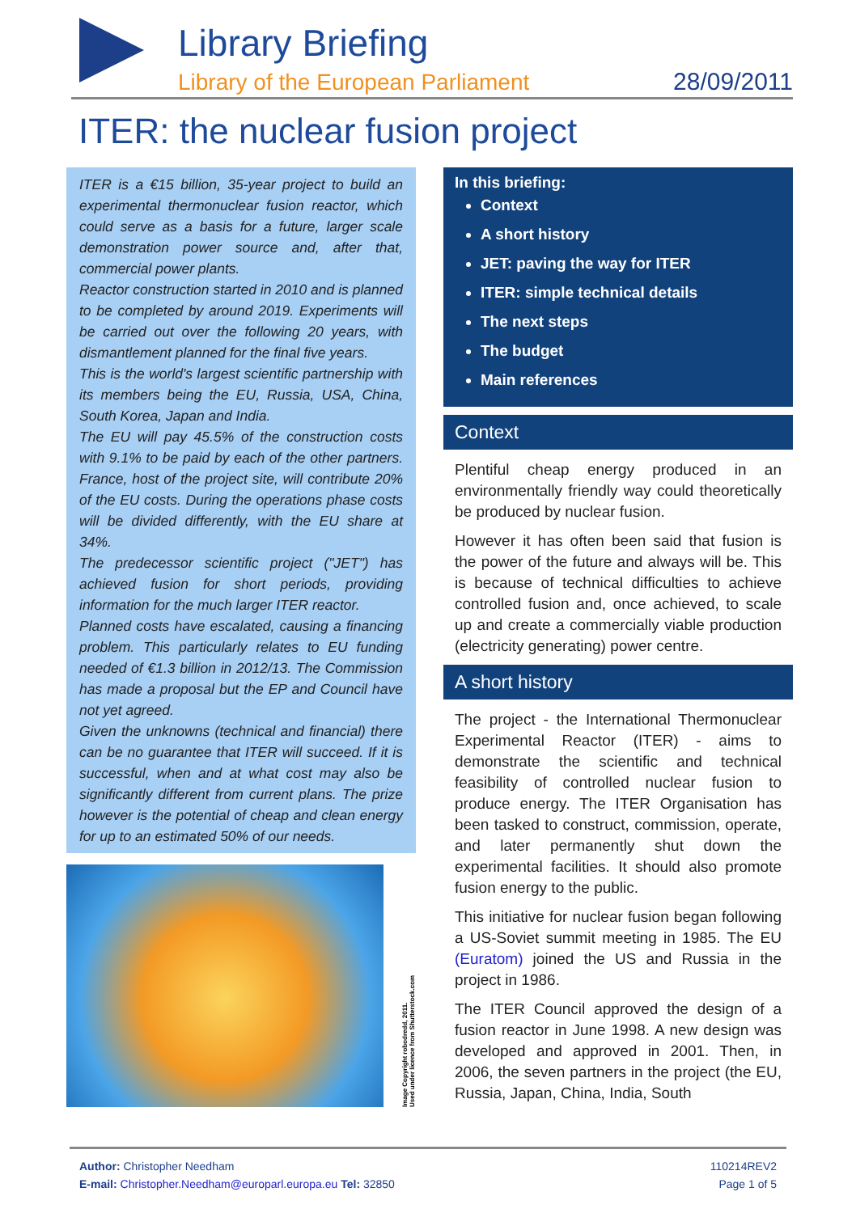Library Briefing
Library of the European Parliament
28/09/2011
ITER: the nuclear fusion project
ITER is a €15 billion, 35-year project to build an experimental thermonuclear fusion reactor, which could serve as a basis for a future, larger scale demonstration power source and, after that, commercial power plants.
Reactor construction started in 2010 and is planned to be completed by around 2019. Experiments will be carried out over the following 20 years, with dismantlement planned for the final five years.
This is the world's largest scientific partnership with its members being the EU, Russia, USA, China, South Korea, Japan and India.
The EU will pay 45.5% of the construction costs with 9.1% to be paid by each of the other partners. France, host of the project site, will contribute 20% of the EU costs. During the operations phase costs will be divided differently, with the EU share at 34%.
The predecessor scientific project ("JET") has achieved fusion for short periods, providing information for the much larger ITER reactor.
Planned costs have escalated, causing a financing problem. This particularly relates to EU funding needed of €1.3 billion in 2012/13. The Commission has made a proposal but the EP and Council have not yet agreed.
Given the unknowns (technical and financial) there can be no guarantee that ITER will succeed. If it is successful, when and at what cost may also be significantly different from current plans. The prize however is the potential of cheap and clean energy for up to an estimated 50% of our needs.
Image Copyright robodredd, 2011.
Used under licence from Shutterstock.com
In this briefing:
Context
A short history
JET: paving the way for ITER
ITER: simple technical details
The next steps
The budget
Main references
Context
Plentiful cheap energy produced in an environmentally friendly way could theoretically be produced by nuclear fusion.
However it has often been said that fusion is the power of the future and always will be. This is because of technical difficulties to achieve controlled fusion and, once achieved, to scale up and create a commercially viable production (electricity generating) power centre.
A short history
The project - the International Thermonuclear Experimental Reactor (ITER) - aims to demonstrate the scientific and technical feasibility of controlled nuclear fusion to produce energy. The ITER Organisation has been tasked to construct, commission, operate, and later permanently shut down the experimental facilities. It should also promote fusion energy to the public.
This initiative for nuclear fusion began following a US-Soviet summit meeting in 1985. The EU (Euratom) joined the US and Russia in the project in 1986.
The ITER Council approved the design of a fusion reactor in June 1998. A new design was developed and approved in 2001. Then, in 2006, the seven partners in the project (the EU, Russia, Japan, China, India, South
Author: Christopher Needham
E-mail: Christopher.Needham@europarl.europa.eu Tel: 32850
110214REV2
Page 1 of 5